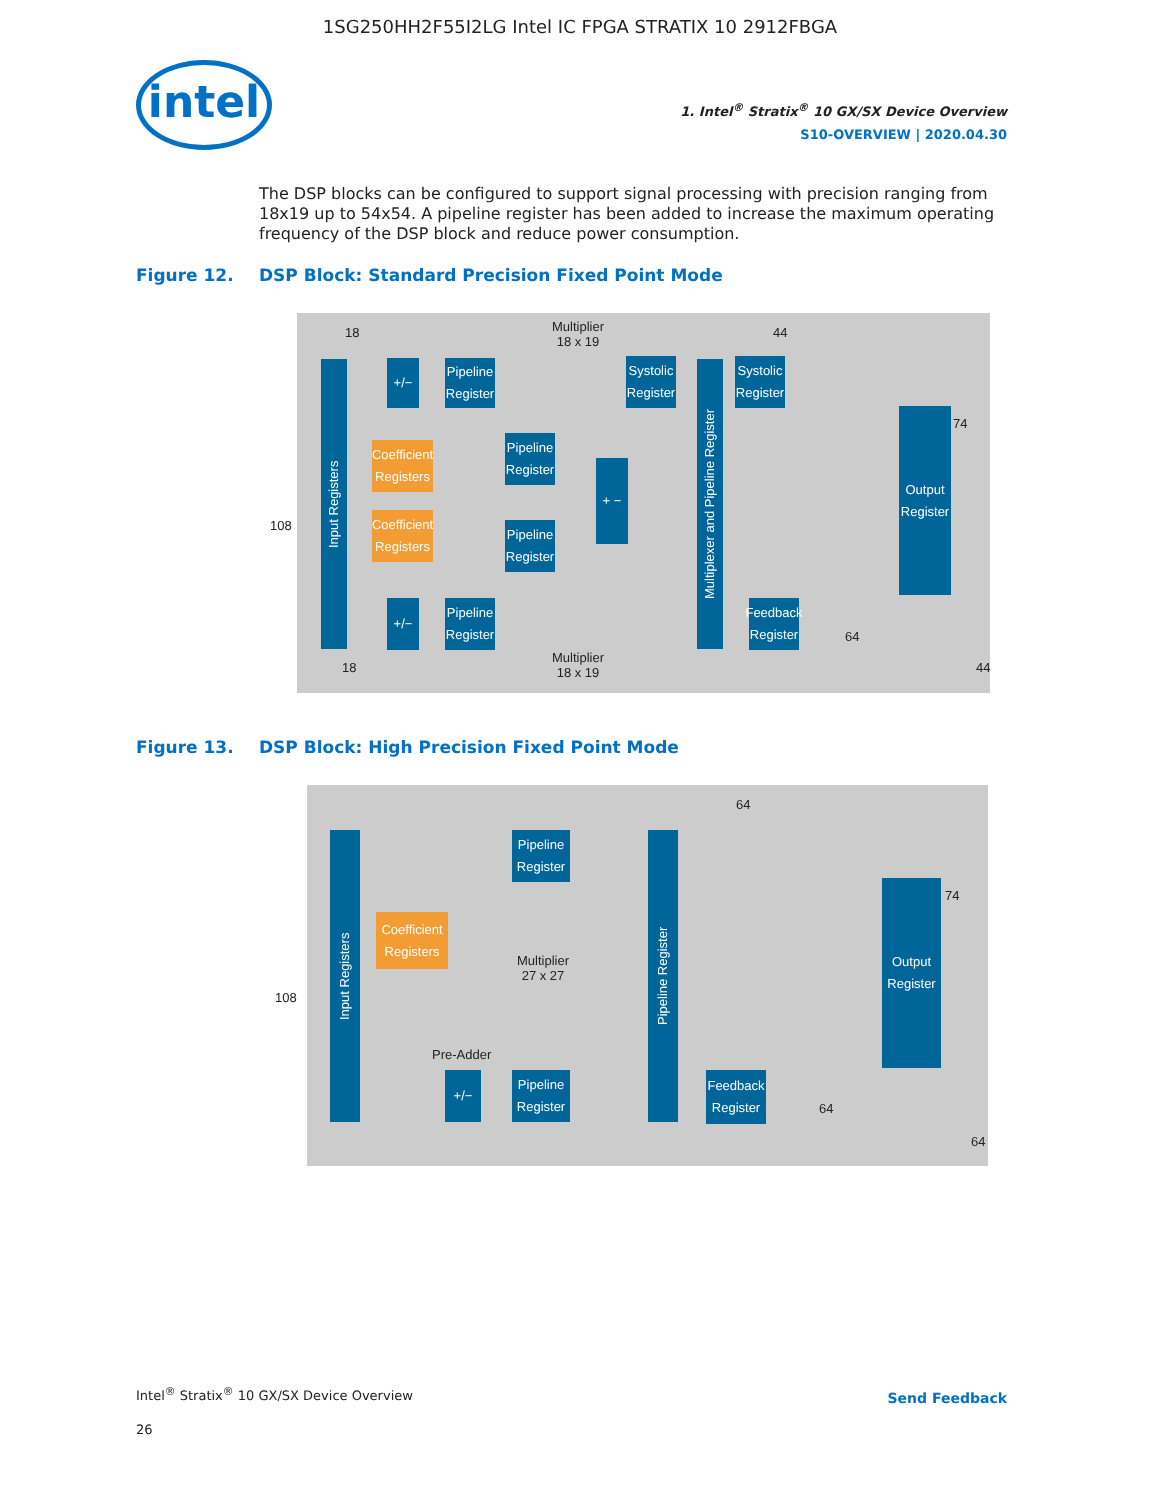1SG250HH2F55I2LG Intel IC FPGA STRATIX 10 2912FBGA
intel
1. Intel<sup>®</sup> Stratix<sup>®</sup> 10 GX/SX Device Overview
S10-OVERVIEW | 2020.04.30
The DSP blocks can be configured to support signal processing with precision ranging from 18x19 up to 54x54. A pipeline register has been added to increase the maximum operating frequency of the DSP block and reduce power consumption.
Figure 12. DSP Block: Standard Precision Fixed Point Mode
Input Registers
+/−
Pipeline Register
Coefficient Registers
Pipeline Register
Coefficient Registers
Pipeline Register
+ −
+/−
Pipeline Register
Systolic Register
Multiplexer and Pipeline Register
Systolic Register
Feedback Register
Output Register
Multiplier
18 x 19
Multiplier
18 x 19
18
18
108
44
74
64
44
Figure 13. DSP Block: High Precision Fixed Point Mode
Input Registers
Pipeline Register
Coefficient Registers
Multiplier
27 x 27
Pre-Adder
+/−
Pipeline Register
Pipeline Register
Feedback Register
Output Register
108
64
74
64
64
Intel<sup>®</sup> Stratix<sup>®</sup> 10 GX/SX Device Overview
26
Send Feedback